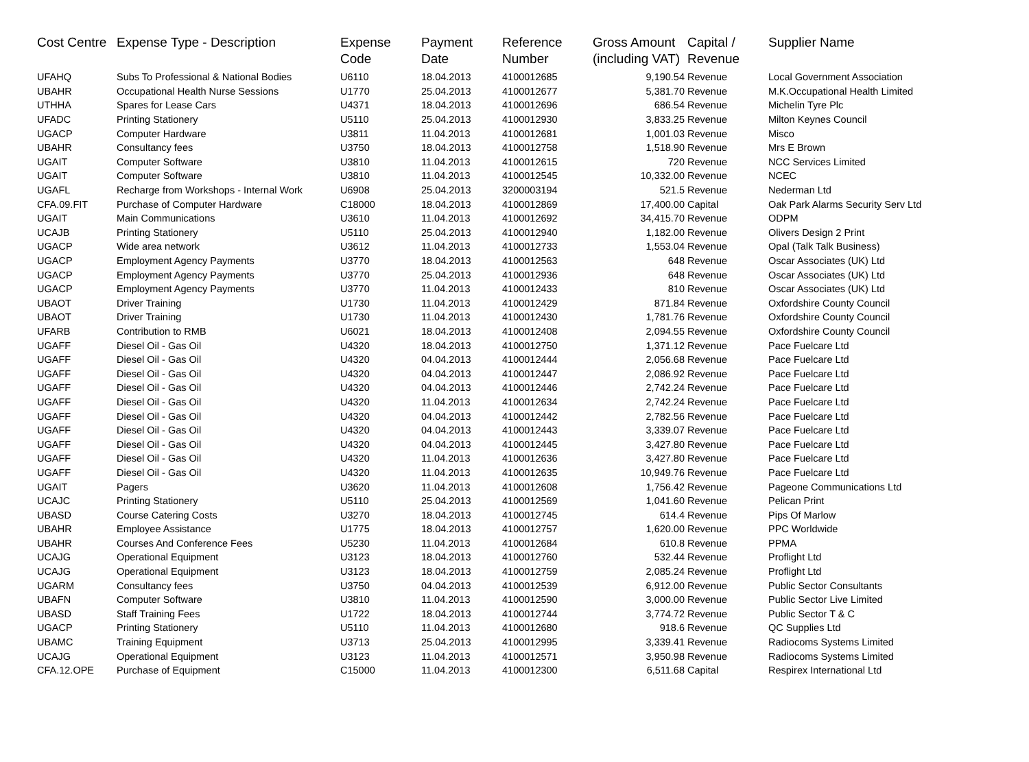| Cost Centre | Expense Type - Description | Expense Code | Payment Date | Reference Number | Gross Amount (including VAT) | Capital / Revenue | Supplier Name |
| --- | --- | --- | --- | --- | --- | --- | --- |
| UFAHQ | Subs To Professional & National Bodies | U6110 | 18.04.2013 | 4100012685 | 9,190.54 | Revenue | Local Government Association |
| UBAHR | Occupational Health Nurse Sessions | U1770 | 25.04.2013 | 4100012677 | 5,381.70 | Revenue | M.K.Occupational Health Limited |
| UTHHA | Spares for Lease Cars | U4371 | 18.04.2013 | 4100012696 | 686.54 | Revenue | Michelin Tyre Plc |
| UFADC | Printing Stationery | U5110 | 25.04.2013 | 4100012930 | 3,833.25 | Revenue | Milton Keynes Council |
| UGACP | Computer Hardware | U3811 | 11.04.2013 | 4100012681 | 1,001.03 | Revenue | Misco |
| UBAHR | Consultancy fees | U3750 | 18.04.2013 | 4100012758 | 1,518.90 | Revenue | Mrs E Brown |
| UGAIT | Computer Software | U3810 | 11.04.2013 | 4100012615 | 720 | Revenue | NCC Services Limited |
| UGAIT | Computer Software | U3810 | 11.04.2013 | 4100012545 | 10,332.00 | Revenue | NCEC |
| UGAFL | Recharge from Workshops - Internal Work | U6908 | 25.04.2013 | 3200003194 | 521.5 | Revenue | Nederman Ltd |
| CFA.09.FIT | Purchase of Computer Hardware | C18000 | 18.04.2013 | 4100012869 | 17,400.00 | Capital | Oak Park Alarms Security Serv Ltd |
| UGAIT | Main Communications | U3610 | 11.04.2013 | 4100012692 | 34,415.70 | Revenue | ODPM |
| UCAJB | Printing Stationery | U5110 | 25.04.2013 | 4100012940 | 1,182.00 | Revenue | Olivers Design 2 Print |
| UGACP | Wide area network | U3612 | 11.04.2013 | 4100012733 | 1,553.04 | Revenue | Opal (Talk Talk Business) |
| UGACP | Employment Agency Payments | U3770 | 18.04.2013 | 4100012563 | 648 | Revenue | Oscar Associates (UK) Ltd |
| UGACP | Employment Agency Payments | U3770 | 25.04.2013 | 4100012936 | 648 | Revenue | Oscar Associates (UK) Ltd |
| UGACP | Employment Agency Payments | U3770 | 11.04.2013 | 4100012433 | 810 | Revenue | Oscar Associates (UK) Ltd |
| UBAOT | Driver Training | U1730 | 11.04.2013 | 4100012429 | 871.84 | Revenue | Oxfordshire County Council |
| UBAOT | Driver Training | U1730 | 11.04.2013 | 4100012430 | 1,781.76 | Revenue | Oxfordshire County Council |
| UFARB | Contribution to RMB | U6021 | 18.04.2013 | 4100012408 | 2,094.55 | Revenue | Oxfordshire County Council |
| UGAFF | Diesel Oil - Gas Oil | U4320 | 18.04.2013 | 4100012750 | 1,371.12 | Revenue | Pace Fuelcare Ltd |
| UGAFF | Diesel Oil - Gas Oil | U4320 | 04.04.2013 | 4100012444 | 2,056.68 | Revenue | Pace Fuelcare Ltd |
| UGAFF | Diesel Oil - Gas Oil | U4320 | 04.04.2013 | 4100012447 | 2,086.92 | Revenue | Pace Fuelcare Ltd |
| UGAFF | Diesel Oil - Gas Oil | U4320 | 04.04.2013 | 4100012446 | 2,742.24 | Revenue | Pace Fuelcare Ltd |
| UGAFF | Diesel Oil - Gas Oil | U4320 | 11.04.2013 | 4100012634 | 2,742.24 | Revenue | Pace Fuelcare Ltd |
| UGAFF | Diesel Oil - Gas Oil | U4320 | 04.04.2013 | 4100012442 | 2,782.56 | Revenue | Pace Fuelcare Ltd |
| UGAFF | Diesel Oil - Gas Oil | U4320 | 04.04.2013 | 4100012443 | 3,339.07 | Revenue | Pace Fuelcare Ltd |
| UGAFF | Diesel Oil - Gas Oil | U4320 | 04.04.2013 | 4100012445 | 3,427.80 | Revenue | Pace Fuelcare Ltd |
| UGAFF | Diesel Oil - Gas Oil | U4320 | 11.04.2013 | 4100012636 | 3,427.80 | Revenue | Pace Fuelcare Ltd |
| UGAFF | Diesel Oil - Gas Oil | U4320 | 11.04.2013 | 4100012635 | 10,949.76 | Revenue | Pace Fuelcare Ltd |
| UGAIT | Pagers | U3620 | 11.04.2013 | 4100012608 | 1,756.42 | Revenue | Pageone Communications Ltd |
| UCAJC | Printing Stationery | U5110 | 25.04.2013 | 4100012569 | 1,041.60 | Revenue | Pelican Print |
| UBASD | Course Catering Costs | U3270 | 18.04.2013 | 4100012745 | 614.4 | Revenue | Pips Of Marlow |
| UBAHR | Employee Assistance | U1775 | 18.04.2013 | 4100012757 | 1,620.00 | Revenue | PPC Worldwide |
| UBAHR | Courses And Conference Fees | U5230 | 11.04.2013 | 4100012684 | 610.8 | Revenue | PPMA |
| UCAJG | Operational Equipment | U3123 | 18.04.2013 | 4100012760 | 532.44 | Revenue | Proflight Ltd |
| UCAJG | Operational Equipment | U3123 | 18.04.2013 | 4100012759 | 2,085.24 | Revenue | Proflight Ltd |
| UGARM | Consultancy fees | U3750 | 04.04.2013 | 4100012539 | 6,912.00 | Revenue | Public Sector Consultants |
| UBAFN | Computer Software | U3810 | 11.04.2013 | 4100012590 | 3,000.00 | Revenue | Public Sector Live Limited |
| UBASD | Staff Training Fees | U1722 | 18.04.2013 | 4100012744 | 3,774.72 | Revenue | Public Sector T & C |
| UGACP | Printing Stationery | U5110 | 11.04.2013 | 4100012680 | 918.6 | Revenue | QC Supplies Ltd |
| UBAMC | Training Equipment | U3713 | 25.04.2013 | 4100012995 | 3,339.41 | Revenue | Radiocoms Systems Limited |
| UCAJG | Operational Equipment | U3123 | 11.04.2013 | 4100012571 | 3,950.98 | Revenue | Radiocoms Systems Limited |
| CFA.12.OPE | Purchase of Equipment | C15000 | 11.04.2013 | 4100012300 | 6,511.68 | Capital | Respirex International Ltd |